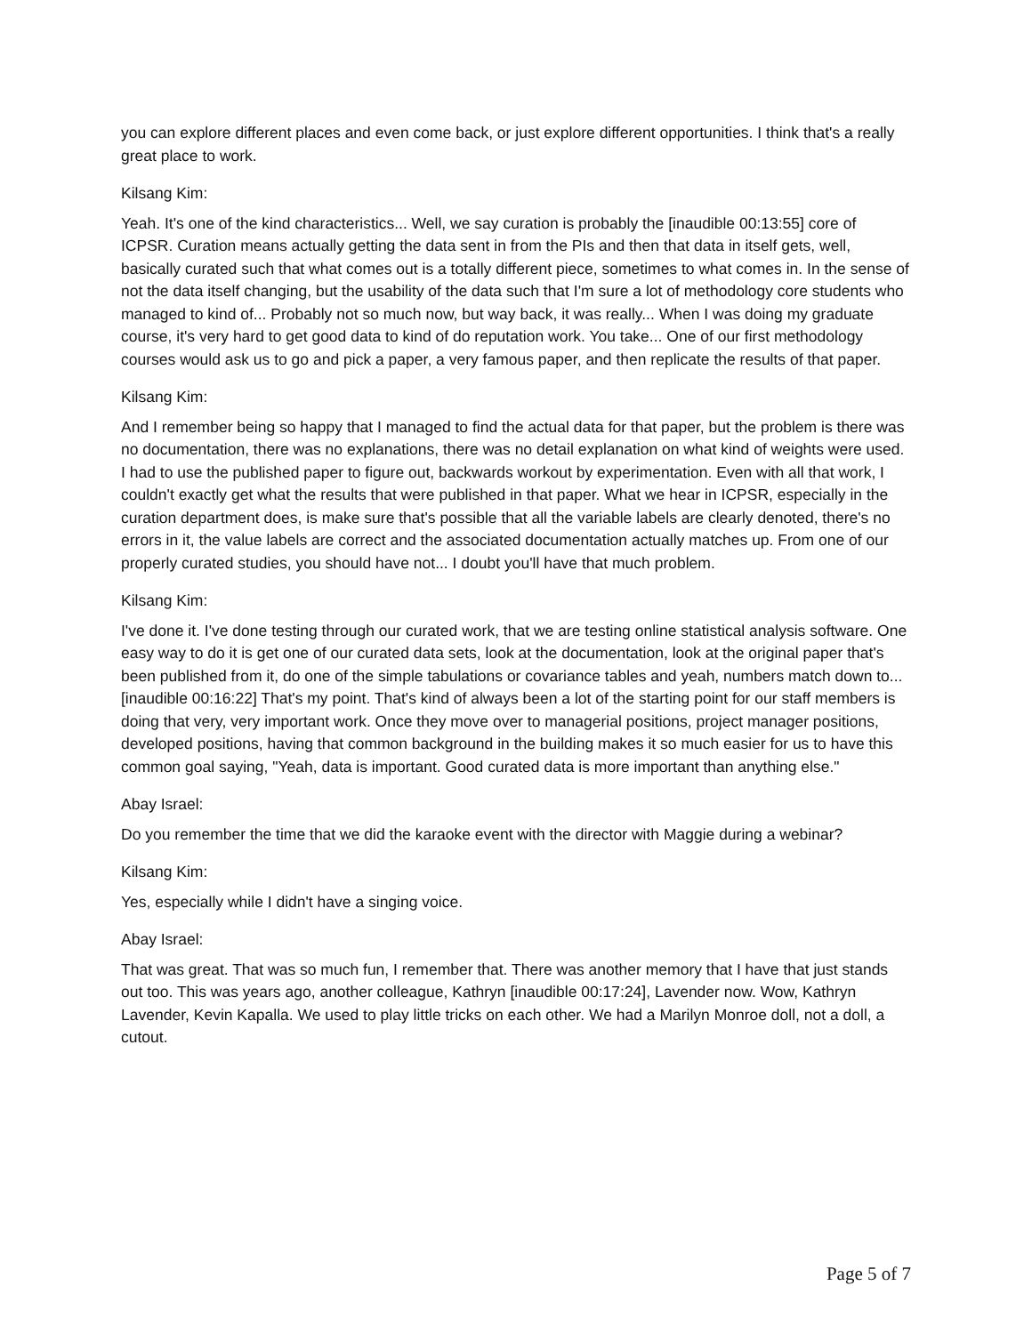you can explore different places and even come back, or just explore different opportunities. I think that's a really great place to work.
Kilsang Kim:
Yeah. It's one of the kind characteristics... Well, we say curation is probably the [inaudible 00:13:55] core of ICPSR. Curation means actually getting the data sent in from the PIs and then that data in itself gets, well, basically curated such that what comes out is a totally different piece, sometimes to what comes in. In the sense of not the data itself changing, but the usability of the data such that I'm sure a lot of methodology core students who managed to kind of... Probably not so much now, but way back, it was really... When I was doing my graduate course, it's very hard to get good data to kind of do reputation work. You take... One of our first methodology courses would ask us to go and pick a paper, a very famous paper, and then replicate the results of that paper.
Kilsang Kim:
And I remember being so happy that I managed to find the actual data for that paper, but the problem is there was no documentation, there was no explanations, there was no detail explanation on what kind of weights were used. I had to use the published paper to figure out, backwards workout by experimentation. Even with all that work, I couldn't exactly get what the results that were published in that paper. What we hear in ICPSR, especially in the curation department does, is make sure that's possible that all the variable labels are clearly denoted, there's no errors in it, the value labels are correct and the associated documentation actually matches up. From one of our properly curated studies, you should have not... I doubt you'll have that much problem.
Kilsang Kim:
I've done it. I've done testing through our curated work, that we are testing online statistical analysis software. One easy way to do it is get one of our curated data sets, look at the documentation, look at the original paper that's been published from it, do one of the simple tabulations or covariance tables and yeah, numbers match down to... [inaudible 00:16:22] That's my point. That's kind of always been a lot of the starting point for our staff members is doing that very, very important work. Once they move over to managerial positions, project manager positions, developed positions, having that common background in the building makes it so much easier for us to have this common goal saying, "Yeah, data is important. Good curated data is more important than anything else."
Abay Israel:
Do you remember the time that we did the karaoke event with the director with Maggie during a webinar?
Kilsang Kim:
Yes, especially while I didn't have a singing voice.
Abay Israel:
That was great. That was so much fun, I remember that. There was another memory that I have that just stands out too. This was years ago, another colleague, Kathryn [inaudible 00:17:24], Lavender now. Wow, Kathryn Lavender, Kevin Kapalla. We used to play little tricks on each other. We had a Marilyn Monroe doll, not a doll, a cutout.
Page 5 of 7